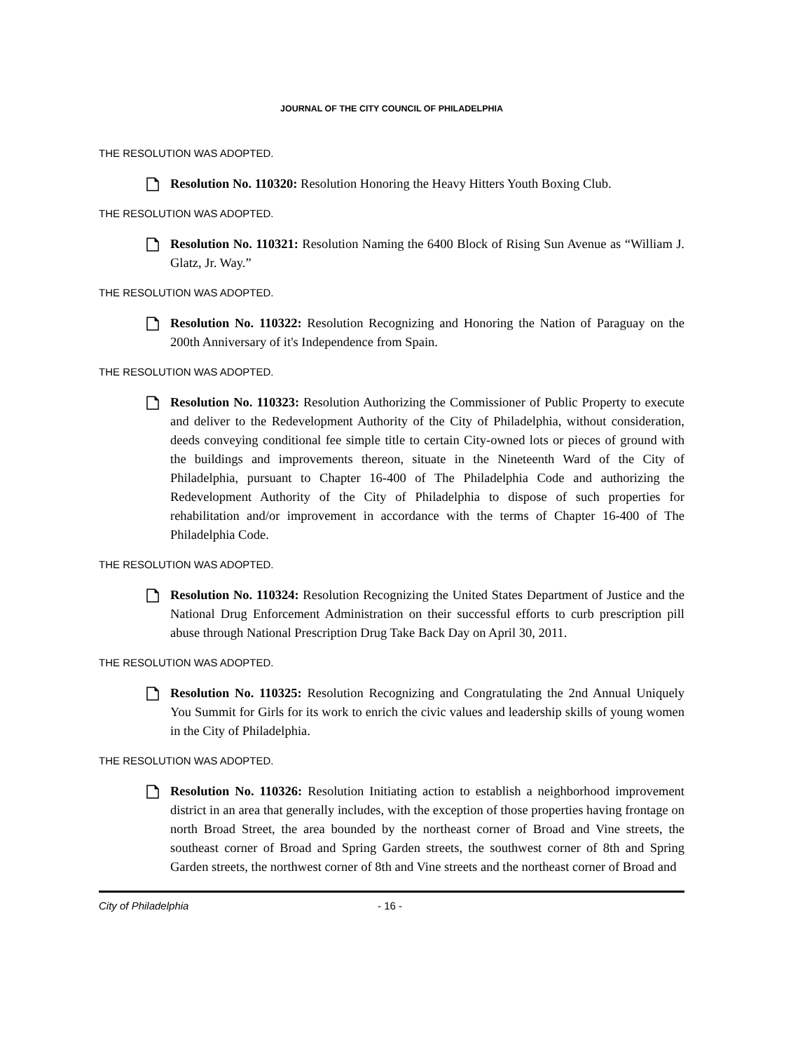JOURNAL OF THE CITY COUNCIL OF PHILADELPHIA
THE RESOLUTION WAS ADOPTED.
Resolution No. 110320: Resolution Honoring the Heavy Hitters Youth Boxing Club.
THE RESOLUTION WAS ADOPTED.
Resolution No. 110321: Resolution Naming the 6400 Block of Rising Sun Avenue as “William J. Glatz, Jr. Way.”
THE RESOLUTION WAS ADOPTED.
Resolution No. 110322: Resolution Recognizing and Honoring the Nation of Paraguay on the 200th Anniversary of it's Independence from Spain.
THE RESOLUTION WAS ADOPTED.
Resolution No. 110323: Resolution Authorizing the Commissioner of Public Property to execute and deliver to the Redevelopment Authority of the City of Philadelphia, without consideration, deeds conveying conditional fee simple title to certain City-owned lots or pieces of ground with the buildings and improvements thereon, situate in the Nineteenth Ward of the City of Philadelphia, pursuant to Chapter 16-400 of The Philadelphia Code and authorizing the Redevelopment Authority of the City of Philadelphia to dispose of such properties for rehabilitation and/or improvement in accordance with the terms of Chapter 16-400 of The Philadelphia Code.
THE RESOLUTION WAS ADOPTED.
Resolution No. 110324: Resolution Recognizing the United States Department of Justice and the National Drug Enforcement Administration on their successful efforts to curb prescription pill abuse through National Prescription Drug Take Back Day on April 30, 2011.
THE RESOLUTION WAS ADOPTED.
Resolution No. 110325: Resolution Recognizing and Congratulating the 2nd Annual Uniquely You Summit for Girls for its work to enrich the civic values and leadership skills of young women in the City of Philadelphia.
THE RESOLUTION WAS ADOPTED.
Resolution No. 110326: Resolution Initiating action to establish a neighborhood improvement district in an area that generally includes, with the exception of those properties having frontage on north Broad Street, the area bounded by the northeast corner of Broad and Vine streets, the southeast corner of Broad and Spring Garden streets, the southwest corner of 8th and Spring Garden streets, the northwest corner of 8th and Vine streets and the northeast corner of Broad and
City of Philadelphia - 16 -